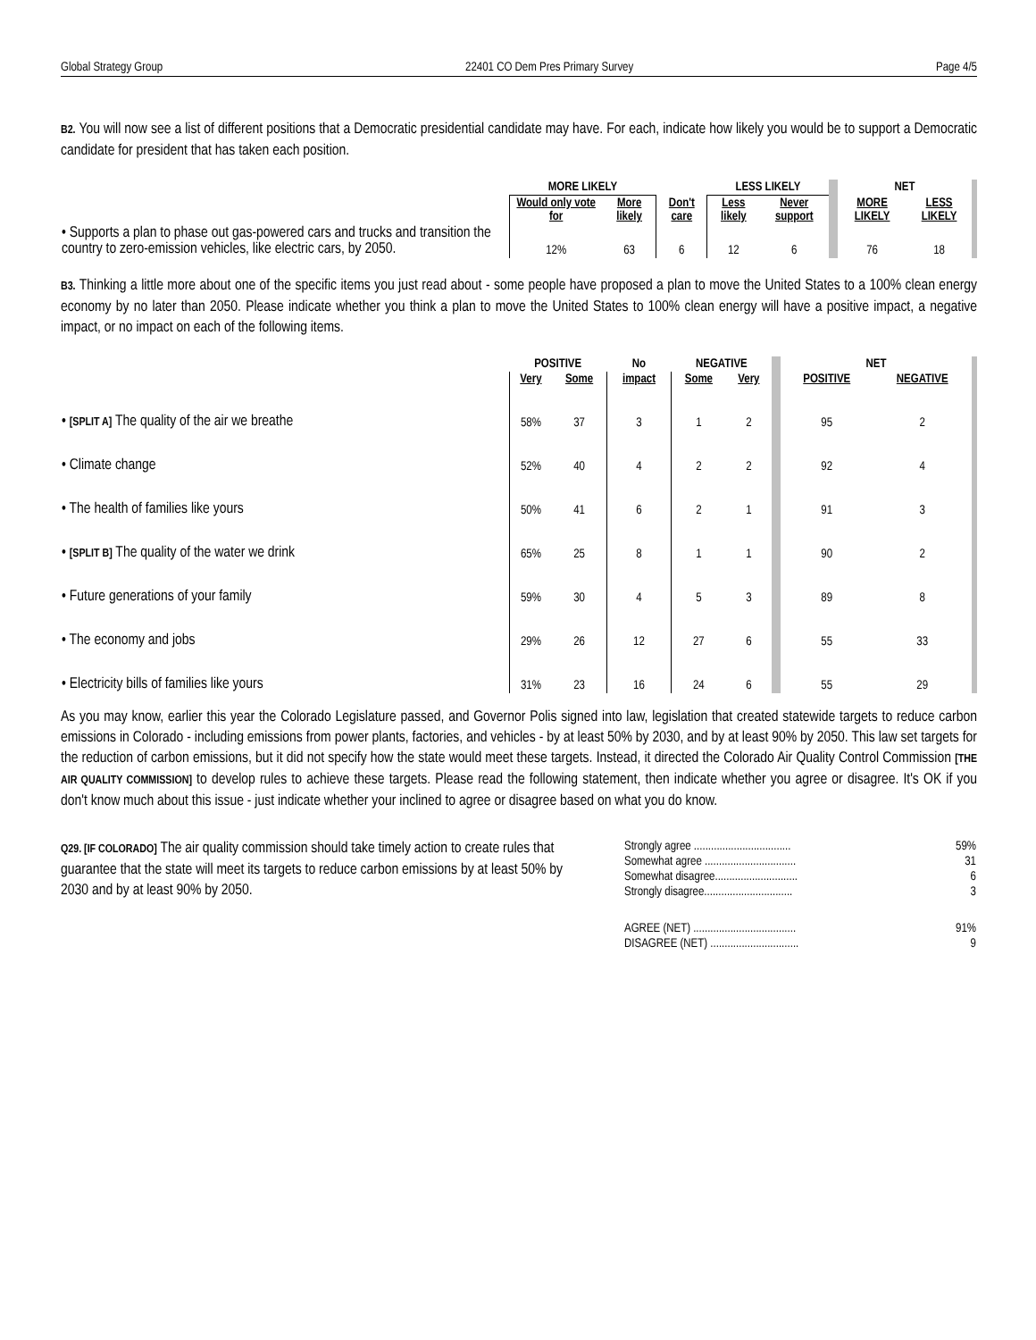Global Strategy Group 22401 CO Dem Pres Primary Survey Page 4/5
B2. You will now see a list of different positions that a Democratic presidential candidate may have. For each, indicate how likely you would be to support a Democratic candidate for president that has taken each position.
| | MORE LIKELY | | | LESS LIKELY | | NET | |
| --- | --- | --- | --- | --- | --- | --- | --- |
| | Would only vote for | More likely | Don't care | Less likely | Never support | MORE LIKELY | LESS LIKELY |
| • Supports a plan to phase out gas-powered cars and trucks and transition the country to zero-emission vehicles, like electric cars, by 2050. | 12% | 63 | 6 | 12 | 6 | 76 | 18 |
B3. Thinking a little more about one of the specific items you just read about - some people have proposed a plan to move the United States to a 100% clean energy economy by no later than 2050. Please indicate whether you think a plan to move the United States to 100% clean energy will have a positive impact, a negative impact, or no impact on each of the following items.
| | POSITIVE | | No | NEGATIVE | | NET | |
| --- | --- | --- | --- | --- | --- | --- | --- |
| | Very | Some | impact | Some | Very | POSITIVE | NEGATIVE |
| • [SPLIT A] The quality of the air we breathe | 58% | 37 | 3 | 1 | 2 | 95 | 2 |
| • Climate change | 52% | 40 | 4 | 2 | 2 | 92 | 4 |
| • The health of families like yours | 50% | 41 | 6 | 2 | 1 | 91 | 3 |
| • [SPLIT B] The quality of the water we drink | 65% | 25 | 8 | 1 | 1 | 90 | 2 |
| • Future generations of your family | 59% | 30 | 4 | 5 | 3 | 89 | 8 |
| • The economy and jobs | 29% | 26 | 12 | 27 | 6 | 55 | 33 |
| • Electricity bills of families like yours | 31% | 23 | 16 | 24 | 6 | 55 | 29 |
As you may know, earlier this year the Colorado Legislature passed, and Governor Polis signed into law, legislation that created statewide targets to reduce carbon emissions in Colorado - including emissions from power plants, factories, and vehicles - by at least 50% by 2030, and by at least 90% by 2050. This law set targets for the reduction of carbon emissions, but it did not specify how the state would meet these targets. Instead, it directed the Colorado Air Quality Control Commission [THE AIR QUALITY COMMISSION] to develop rules to achieve these targets. Please read the following statement, then indicate whether you agree or disagree. It's OK if you don't know much about this issue - just indicate whether your inclined to agree or disagree based on what you do know.
Q29. [IF COLORADO] The air quality commission should take timely action to create rules that guarantee that the state will meet its targets to reduce carbon emissions by at least 50% by 2030 and by at least 90% by 2050.
| Strongly agree .................................. | 59% |
| Somewhat agree ................................ | 31 |
| Somewhat disagree............................. | 6 |
| Strongly disagree............................... | 3 |
| AGREE (NET) .................................... | 91% |
| DISAGREE (NET) ............................... | 9 |